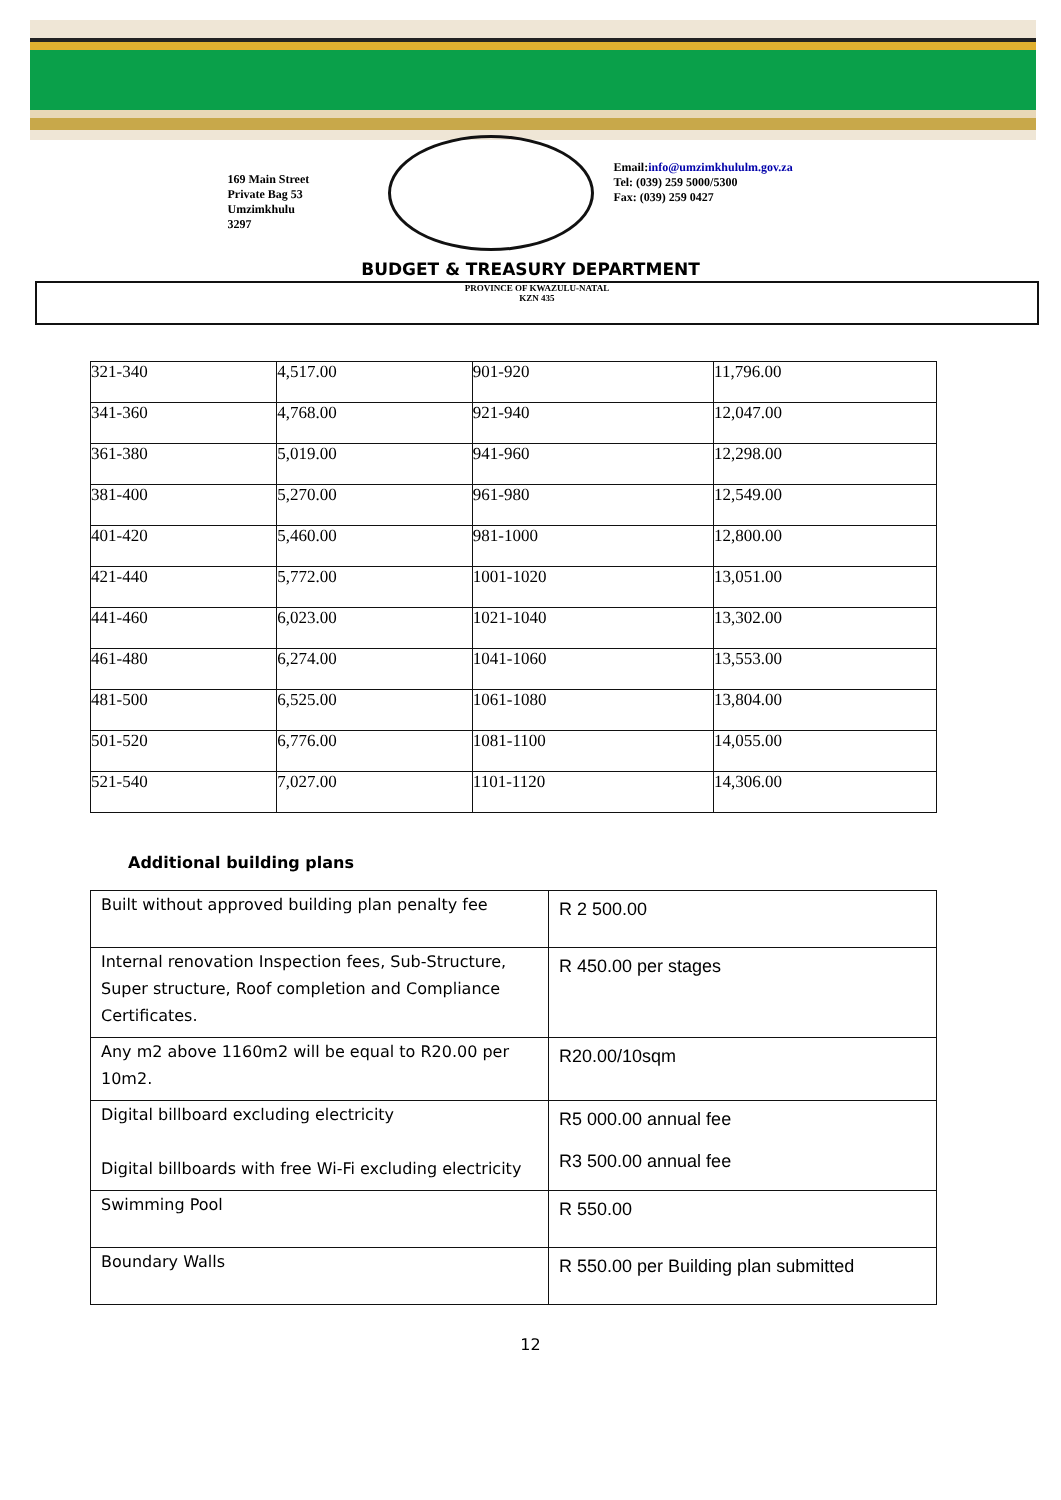169 Main Street
Private Bag 53
Umzimkhulu
3297
Email:info@umzimkhululm.gov.za
Tel: (039) 259 5000/5300
Fax: (039) 259 0427
BUDGET & TREASURY DEPARTMENT
PROVINCE OF KWAZULU-NATAL
KZN 435
| 321-340 | 4,517.00 | 901-920 | 11,796.00 |
| 341-360 | 4,768.00 | 921-940 | 12,047.00 |
| 361-380 | 5,019.00 | 941-960 | 12,298.00 |
| 381-400 | 5,270.00 | 961-980 | 12,549.00 |
| 401-420 | 5,460.00 | 981-1000 | 12,800.00 |
| 421-440 | 5,772.00 | 1001-1020 | 13,051.00 |
| 441-460 | 6,023.00 | 1021-1040 | 13,302.00 |
| 461-480 | 6,274.00 | 1041-1060 | 13,553.00 |
| 481-500 | 6,525.00 | 1061-1080 | 13,804.00 |
| 501-520 | 6,776.00 | 1081-1100 | 14,055.00 |
| 521-540 | 7,027.00 | 1101-1120 | 14,306.00 |
Additional building plans
| Built without approved building plan penalty fee | R 2 500.00 |
| Internal renovation Inspection fees, Sub-Structure, Super structure, Roof completion and Compliance Certificates. | R 450.00 per stages |
| Any m2 above 1160m2 will be equal to R20.00 per 10m2. | R20.00/10sqm |
| Digital billboard excluding electricity Digital billboards with free Wi-Fi excluding electricity | R5 000.00 annual fee R3 500.00 annual fee |
| Swimming Pool | R 550.00 |
| Boundary Walls | R 550.00 per Building plan submitted |
12